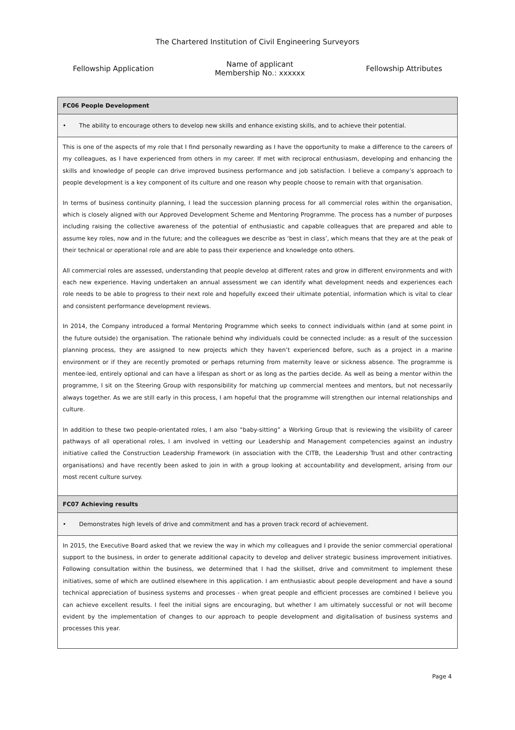The Chartered Institution of Civil Engineering Surveyors
Fellowship Application Name of applicant
Membership No.: xxxxxx Fellowship Attributes
| FC06 People Development |
| • The ability to encourage others to develop new skills and enhance existing skills, and to achieve their potential. |
| This is one of the aspects of my role that I find personally rewarding as I have the opportunity to make a difference to the careers of my colleagues, as I have experienced from others in my career. If met with reciprocal enthusiasm, developing and enhancing the skills and knowledge of people can drive improved business performance and job satisfaction. I believe a company’s approach to people development is a key component of its culture and one reason why people choose to remain with that organisation. In terms of business continuity planning, I lead the succession planning process for all commercial roles within the organisation, which is closely aligned with our Approved Development Scheme and Mentoring Programme. The process has a number of purposes including raising the collective awareness of the potential of enthusiastic and capable colleagues that are prepared and able to assume key roles, now and in the future; and the colleagues we describe as ‘best in class’, which means that they are at the peak of their technical or operational role and are able to pass their experience and knowledge onto others. All commercial roles are assessed, understanding that people develop at different rates and grow in different environments and with each new experience. Having undertaken an annual assessment we can identify what development needs and experiences each role needs to be able to progress to their next role and hopefully exceed their ultimate potential, information which is vital to clear and consistent performance development reviews. In 2014, the Company introduced a formal Mentoring Programme which seeks to connect individuals within (and at some point in the future outside) the organisation. The rationale behind why individuals could be connected include: as a result of the succession planning process, they are assigned to new projects which they haven’t experienced before, such as a project in a marine environment or if they are recently promoted or perhaps returning from maternity leave or sickness absence. The programme is mentee-led, entirely optional and can have a lifespan as short or as long as the parties decide. As well as being a mentor within the programme, I sit on the Steering Group with responsibility for matching up commercial mentees and mentors, but not necessarily always together. As we are still early in this process, I am hopeful that the programme will strengthen our internal relationships and culture. In addition to these two people-orientated roles, I am also “baby-sitting” a Working Group that is reviewing the visibility of career pathways of all operational roles, I am involved in vetting our Leadership and Management competencies against an industry initiative called the Construction Leadership Framework (in association with the CITB, the Leadership Trust and other contracting organisations) and have recently been asked to join in with a group looking at accountability and development, arising from our most recent culture survey. |
| FC07 Achieving results |
| • Demonstrates high levels of drive and commitment and has a proven track record of achievement. |
| In 2015, the Executive Board asked that we review the way in which my colleagues and I provide the senior commercial operational support to the business, in order to generate additional capacity to develop and deliver strategic business improvement initiatives. Following consultation within the business, we determined that I had the skillset, drive and commitment to implement these initiatives, some of which are outlined elsewhere in this application. I am enthusiastic about people development and have a sound technical appreciation of business systems and processes - when great people and efficient processes are combined I believe you can achieve excellent results. I feel the initial signs are encouraging, but whether I am ultimately successful or not will become evident by the implementation of changes to our approach to people development and digitalisation of business systems and processes this year. |
Page 4